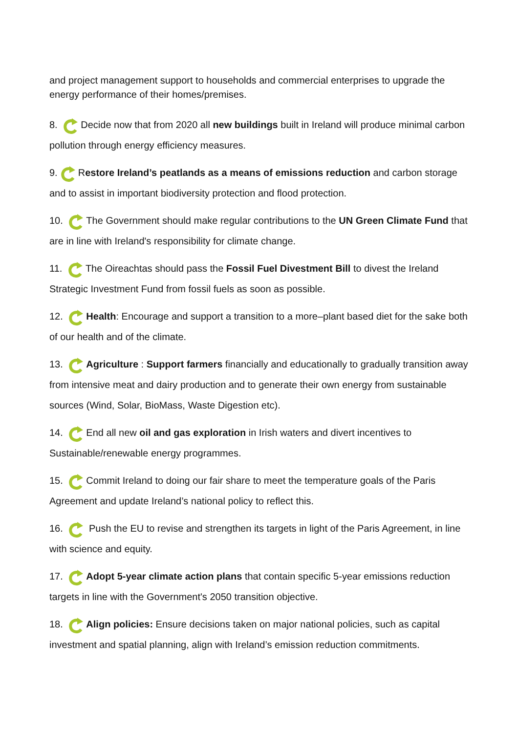and project management support to households and commercial enterprises to upgrade the energy performance of their homes/premises.
8. Decide now that from 2020 all new buildings built in Ireland will produce minimal carbon pollution through energy efficiency measures.
9.Restore Ireland’s peatlands as a means of emissions reduction and carbon storage and to assist in important biodiversity protection and flood protection.
10. The Government should make regular contributions to the UN Green Climate Fund that are in line with Ireland's responsibility for climate change.
11. The Oireachtas should pass the Fossil Fuel Divestment Bill to divest the Ireland Strategic Investment Fund from fossil fuels as soon as possible.
12. Health: Encourage and support a transition to a more–plant based diet for the sake both of our health and of the climate.
13. Agriculture : Support farmers financially and educationally to gradually transition away from intensive meat and dairy production and to generate their own energy from sustainable sources (Wind, Solar, BioMass, Waste Digestion etc).
14. End all new oil and gas exploration in Irish waters and divert incentives to Sustainable/renewable energy programmes.
15. Commit Ireland to doing our fair share to meet the temperature goals of the Paris Agreement and update Ireland’s national policy to reflect this.
16. Push the EU to revise and strengthen its targets in light of the Paris Agreement, in line with science and equity.
17. Adopt 5-year climate action plans that contain specific 5-year emissions reduction targets in line with the Government's 2050 transition objective.
18. Align policies: Ensure decisions taken on major national policies, such as capital investment and spatial planning, align with Ireland’s emission reduction commitments.